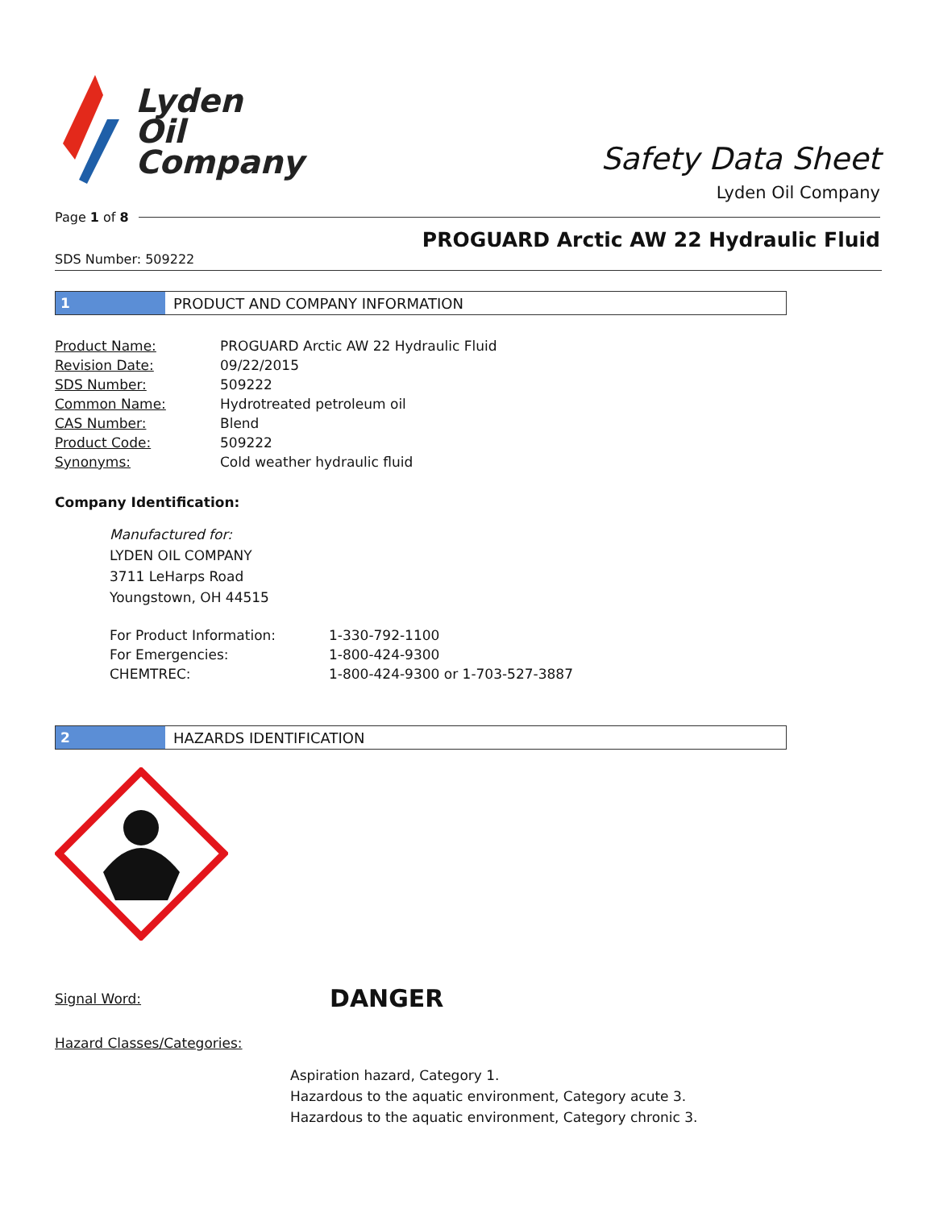Lyden
Oil
Company
Safety Data Sheet
Lyden Oil Company
Page 1 of 8
PROGUARD Arctic AW 22 Hydraulic Fluid
SDS Number: 509222
1
PRODUCT AND COMPANY INFORMATION
| Product Name: | PROGUARD Arctic AW 22 Hydraulic Fluid |
| Revision Date: | 09/22/2015 |
| SDS Number: | 509222 |
| Common Name: | Hydrotreated petroleum oil |
| CAS Number: | Blend |
| Product Code: | 509222 |
| Synonyms: | Cold weather hydraulic fluid |
Company Identification:
Manufactured for:
LYDEN OIL COMPANY
3711 LeHarps Road
Youngstown, OH 44515
| For Product Information: | 1-330-792-1100 |
| For Emergencies: | 1-800-424-9300 |
| CHEMTREC: | 1-800-424-9300 or 1-703-527-3887 |
2
HAZARDS IDENTIFICATION
Signal Word: DANGER
Hazard Classes/Categories:
Aspiration hazard, Category 1.
Hazardous to the aquatic environment, Category acute 3.
Hazardous to the aquatic environment, Category chronic 3.